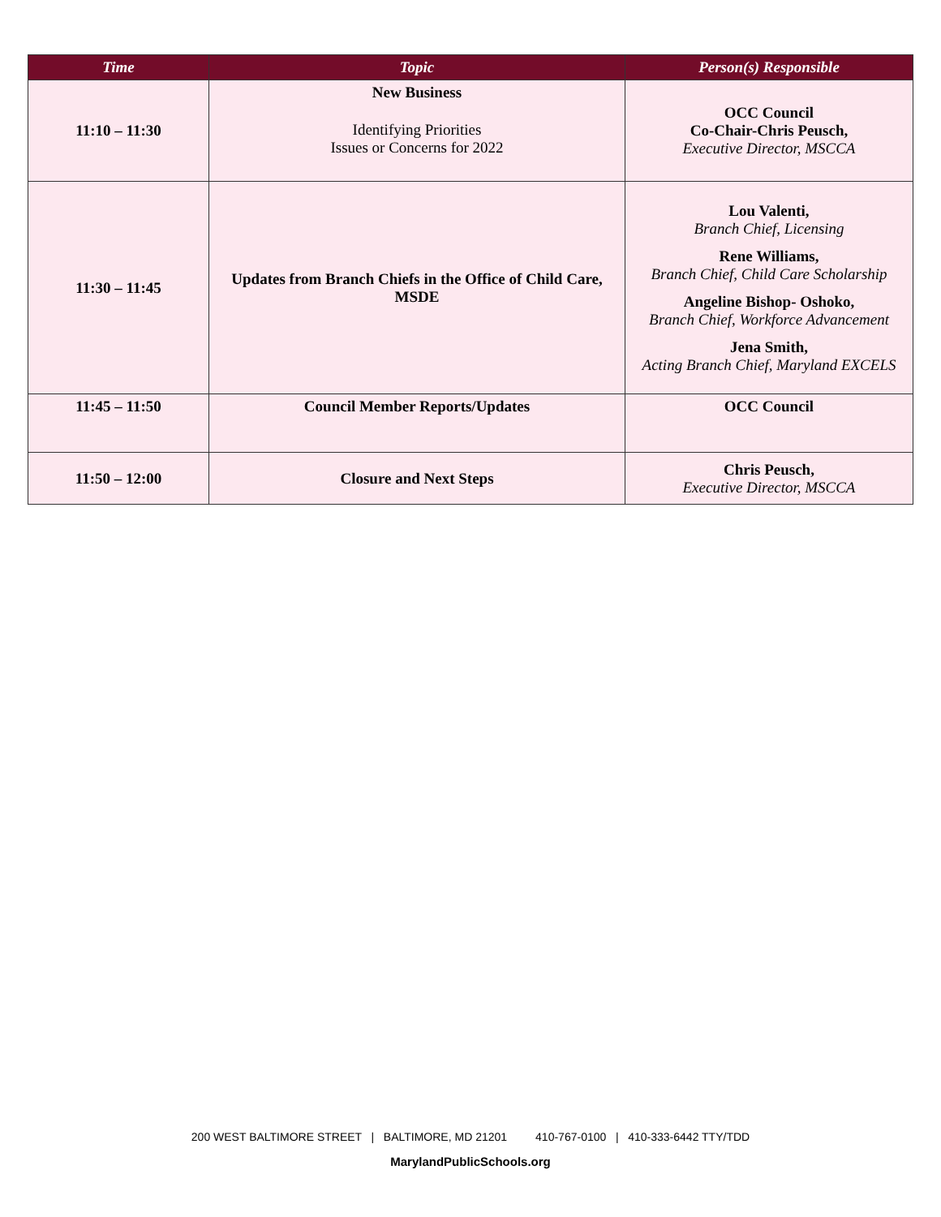| Time | Topic | Person(s) Responsible |
| --- | --- | --- |
| 11:10 – 11:30 | New Business Identifying Priorities Issues or Concerns for 2022 | OCC Council Co-Chair-Chris Peusch, Executive Director, MSCCA |
| 11:30 – 11:45 | Updates from Branch Chiefs in the Office of Child Care, MSDE | Lou Valenti, Branch Chief, Licensing Rene Williams, Branch Chief, Child Care Scholarship Angeline Bishop- Oshoko, Branch Chief, Workforce Advancement Jena Smith, Acting Branch Chief, Maryland EXCELS |
| 11:45 – 11:50 | Council Member Reports/Updates | OCC Council |
| 11:50 – 12:00 | Closure and Next Steps | Chris Peusch, Executive Director, MSCCA |
200 WEST BALTIMORE STREET | BALTIMORE, MD 21201 410-767-0100 | 410-333-6442 TTY/TDD
MarylandPublicSchools.org